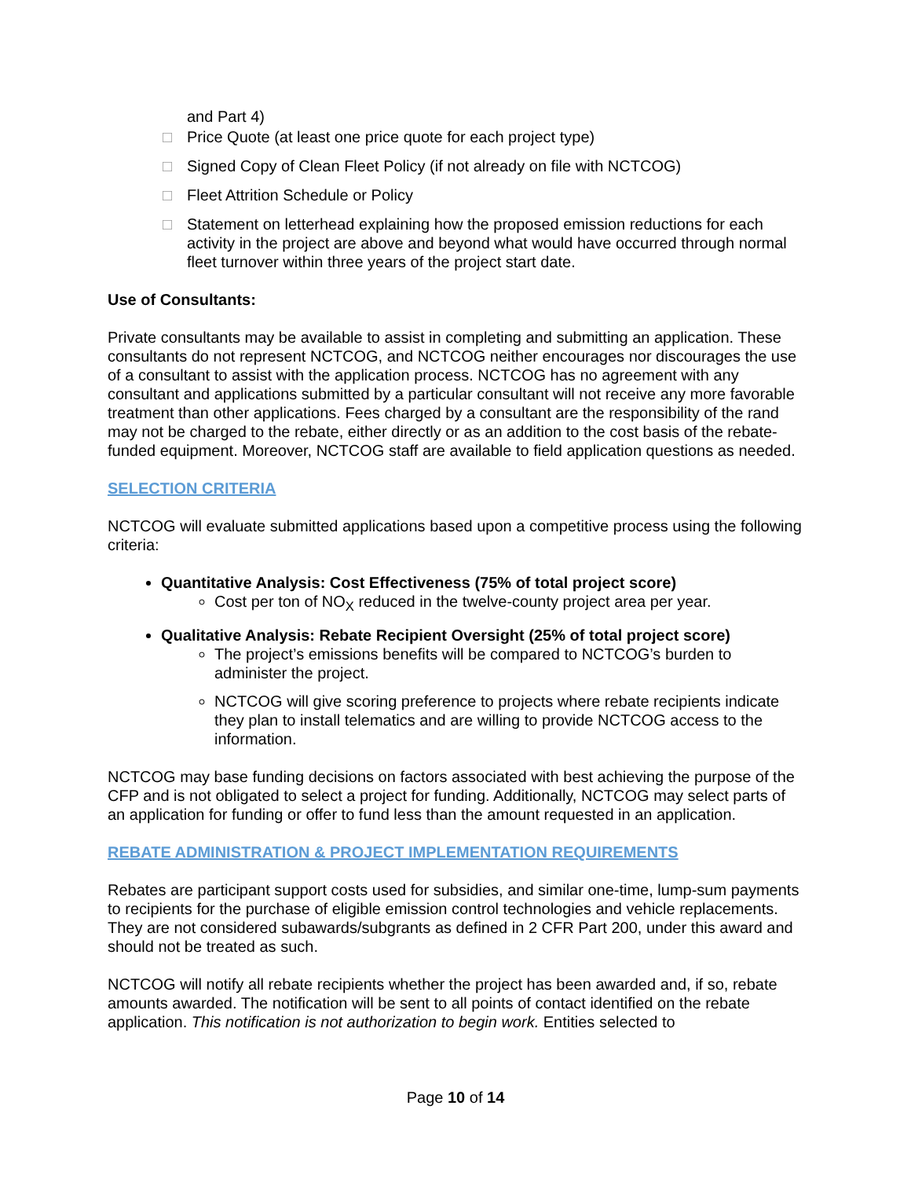and Part 4)
□ Price Quote (at least one price quote for each project type)
□ Signed Copy of Clean Fleet Policy (if not already on file with NCTCOG)
□ Fleet Attrition Schedule or Policy
□ Statement on letterhead explaining how the proposed emission reductions for each activity in the project are above and beyond what would have occurred through normal fleet turnover within three years of the project start date.
Use of Consultants:
Private consultants may be available to assist in completing and submitting an application. These consultants do not represent NCTCOG, and NCTCOG neither encourages nor discourages the use of a consultant to assist with the application process. NCTCOG has no agreement with any consultant and applications submitted by a particular consultant will not receive any more favorable treatment than other applications. Fees charged by a consultant are the responsibility of the rand may not be charged to the rebate, either directly or as an addition to the cost basis of the rebate-funded equipment. Moreover, NCTCOG staff are available to field application questions as needed.
SELECTION CRITERIA
NCTCOG will evaluate submitted applications based upon a competitive process using the following criteria:
Quantitative Analysis: Cost Effectiveness (75% of total project score)
Cost per ton of NO<sub>X</sub> reduced in the twelve-county project area per year.
Qualitative Analysis: Rebate Recipient Oversight (25% of total project score)
The project’s emissions benefits will be compared to NCTCOG’s burden to administer the project.
NCTCOG will give scoring preference to projects where rebate recipients indicate they plan to install telematics and are willing to provide NCTCOG access to the information.
NCTCOG may base funding decisions on factors associated with best achieving the purpose of the CFP and is not obligated to select a project for funding. Additionally, NCTCOG may select parts of an application for funding or offer to fund less than the amount requested in an application.
REBATE ADMINISTRATION & PROJECT IMPLEMENTATION REQUIREMENTS
Rebates are participant support costs used for subsidies, and similar one-time, lump-sum payments to recipients for the purchase of eligible emission control technologies and vehicle replacements. They are not considered subawards/subgrants as defined in 2 CFR Part 200, under this award and should not be treated as such.
NCTCOG will notify all rebate recipients whether the project has been awarded and, if so, rebate amounts awarded. The notification will be sent to all points of contact identified on the rebate application. This notification is not authorization to begin work. Entities selected to
Page 10 of 14